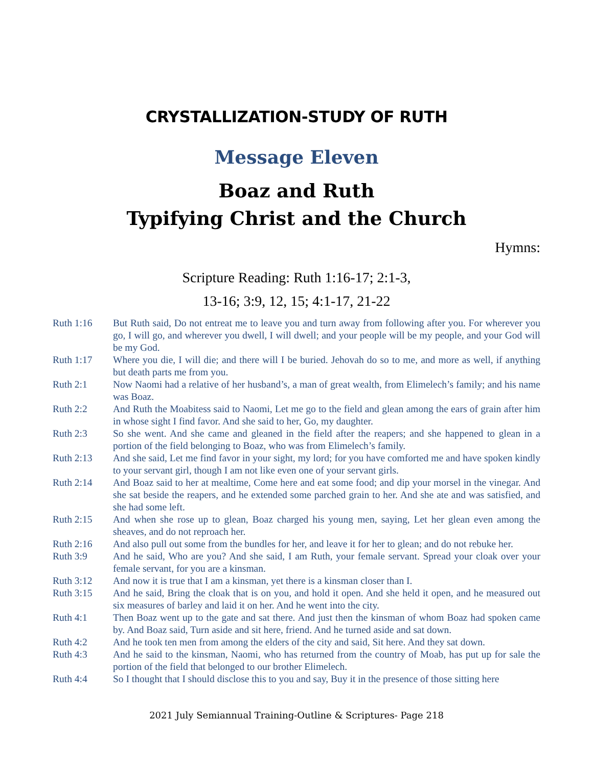CRYSTALLIZATION-STUDY OF RUTH
Message Eleven
Boaz and Ruth
Typifying Christ and the Church
Hymns:
Scripture Reading: Ruth 1:16-17; 2:1-3,
13-16; 3:9, 12, 15; 4:1-17, 21-22
| Ruth 1:16 | But Ruth said, Do not entreat me to leave you and turn away from following after you. For wherever you go, I will go, and wherever you dwell, I will dwell; and your people will be my people, and your God will be my God. |
| Ruth 1:17 | Where you die, I will die; and there will I be buried. Jehovah do so to me, and more as well, if anything but death parts me from you. |
| Ruth 2:1 | Now Naomi had a relative of her husband’s, a man of great wealth, from Elimelech’s family; and his name was Boaz. |
| Ruth 2:2 | And Ruth the Moabitess said to Naomi, Let me go to the field and glean among the ears of grain after him in whose sight I find favor. And she said to her, Go, my daughter. |
| Ruth 2:3 | So she went. And she came and gleaned in the field after the reapers; and she happened to glean in a portion of the field belonging to Boaz, who was from Elimelech’s family. |
| Ruth 2:13 | And she said, Let me find favor in your sight, my lord; for you have comforted me and have spoken kindly to your servant girl, though I am not like even one of your servant girls. |
| Ruth 2:14 | And Boaz said to her at mealtime, Come here and eat some food; and dip your morsel in the vinegar. And she sat beside the reapers, and he extended some parched grain to her. And she ate and was satisfied, and she had some left. |
| Ruth 2:15 | And when she rose up to glean, Boaz charged his young men, saying, Let her glean even among the sheaves, and do not reproach her. |
| Ruth 2:16 | And also pull out some from the bundles for her, and leave it for her to glean; and do not rebuke her. |
| Ruth 3:9 | And he said, Who are you? And she said, I am Ruth, your female servant. Spread your cloak over your female servant, for you are a kinsman. |
| Ruth 3:12 | And now it is true that I am a kinsman, yet there is a kinsman closer than I. |
| Ruth 3:15 | And he said, Bring the cloak that is on you, and hold it open. And she held it open, and he measured out six measures of barley and laid it on her. And he went into the city. |
| Ruth 4:1 | Then Boaz went up to the gate and sat there. And just then the kinsman of whom Boaz had spoken came by. And Boaz said, Turn aside and sit here, friend. And he turned aside and sat down. |
| Ruth 4:2 | And he took ten men from among the elders of the city and said, Sit here. And they sat down. |
| Ruth 4:3 | And he said to the kinsman, Naomi, who has returned from the country of Moab, has put up for sale the portion of the field that belonged to our brother Elimelech. |
| Ruth 4:4 | So I thought that I should disclose this to you and say, Buy it in the presence of those sitting here |
2021 July Semiannual Training-Outline & Scriptures- Page 218